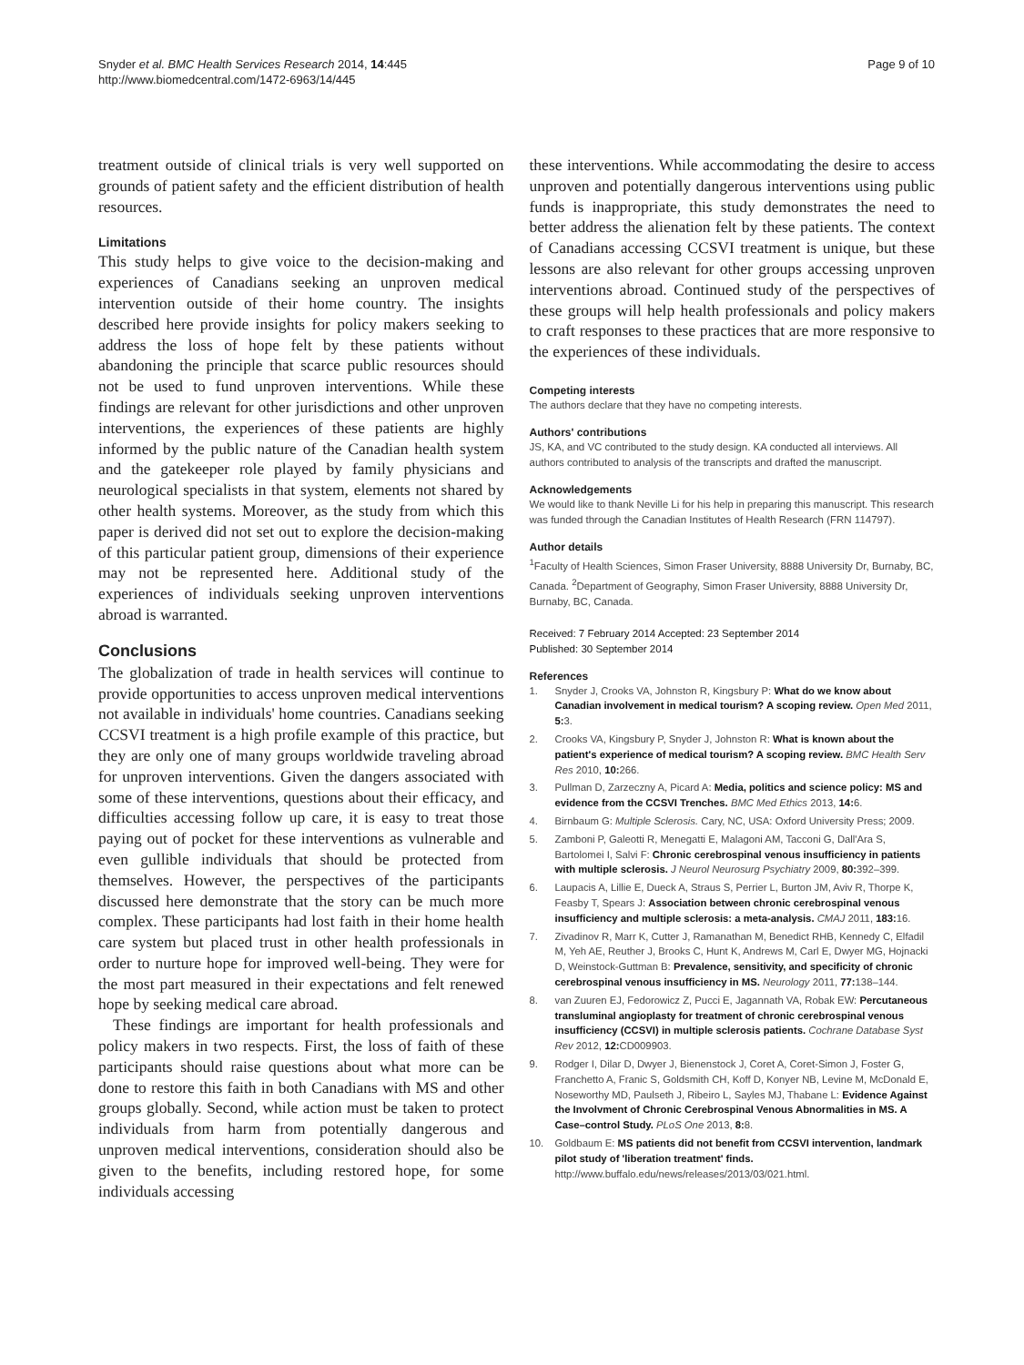Snyder et al. BMC Health Services Research 2014, 14:445
http://www.biomedcentral.com/1472-6963/14/445
Page 9 of 10
treatment outside of clinical trials is very well supported on grounds of patient safety and the efficient distribution of health resources.
Limitations
This study helps to give voice to the decision-making and experiences of Canadians seeking an unproven medical intervention outside of their home country. The insights described here provide insights for policy makers seeking to address the loss of hope felt by these patients without abandoning the principle that scarce public resources should not be used to fund unproven interventions. While these findings are relevant for other jurisdictions and other unproven interventions, the experiences of these patients are highly informed by the public nature of the Canadian health system and the gatekeeper role played by family physicians and neurological specialists in that system, elements not shared by other health systems. Moreover, as the study from which this paper is derived did not set out to explore the decision-making of this particular patient group, dimensions of their experience may not be represented here. Additional study of the experiences of individuals seeking unproven interventions abroad is warranted.
Conclusions
The globalization of trade in health services will continue to provide opportunities to access unproven medical interventions not available in individuals' home countries. Canadians seeking CCSVI treatment is a high profile example of this practice, but they are only one of many groups worldwide traveling abroad for unproven interventions. Given the dangers associated with some of these interventions, questions about their efficacy, and difficulties accessing follow up care, it is easy to treat those paying out of pocket for these interventions as vulnerable and even gullible individuals that should be protected from themselves. However, the perspectives of the participants discussed here demonstrate that the story can be much more complex. These participants had lost faith in their home health care system but placed trust in other health professionals in order to nurture hope for improved well-being. They were for the most part measured in their expectations and felt renewed hope by seeking medical care abroad.
These findings are important for health professionals and policy makers in two respects. First, the loss of faith of these participants should raise questions about what more can be done to restore this faith in both Canadians with MS and other groups globally. Second, while action must be taken to protect individuals from harm from potentially dangerous and unproven medical interventions, consideration should also be given to the benefits, including restored hope, for some individuals accessing
these interventions. While accommodating the desire to access unproven and potentially dangerous interventions using public funds is inappropriate, this study demonstrates the need to better address the alienation felt by these patients. The context of Canadians accessing CCSVI treatment is unique, but these lessons are also relevant for other groups accessing unproven interventions abroad. Continued study of the perspectives of these groups will help health professionals and policy makers to craft responses to these practices that are more responsive to the experiences of these individuals.
Competing interests
The authors declare that they have no competing interests.
Authors' contributions
JS, KA, and VC contributed to the study design. KA conducted all interviews. All authors contributed to analysis of the transcripts and drafted the manuscript.
Acknowledgements
We would like to thank Neville Li for his help in preparing this manuscript. This research was funded through the Canadian Institutes of Health Research (FRN 114797).
Author details
<sup>1</sup> Faculty of Health Sciences, Simon Fraser University, 8888 University Dr, Burnaby, BC, Canada. <sup>2</sup>Department of Geography, Simon Fraser University, 8888 University Dr, Burnaby, BC, Canada.
Received: 7 February 2014 Accepted: 23 September 2014
Published: 30 September 2014
References
1. Snyder J, Crooks VA, Johnston R, Kingsbury P: What do we know about Canadian involvement in medical tourism? A scoping review. Open Med 2011, 5: 3.
2. Crooks VA, Kingsbury P, Snyder J, Johnston R: What is known about the patient's experience of medical tourism? A scoping review. BMC Health Serv Res 2010, 10: 266.
3. Pullman D, Zarzeczny A, Picard A: Media, politics and science policy: MS and evidence from the CCSVI Trenches. BMC Med Ethics 2013, 14: 6.
4. Birnbaum G: Multiple Sclerosis. Cary, NC, USA: Oxford University Press; 2009.
5. Zamboni P, Galeotti R, Menegatti E, Malagoni AM, Tacconi G, Dall'Ara S, Bartolomei I, Salvi F: Chronic cerebrospinal venous insufficiency in patients with multiple sclerosis. J Neurol Neurosurg Psychiatry 2009, 80: 392–399.
6. Laupacis A, Lillie E, Dueck A, Straus S, Perrier L, Burton JM, Aviv R, Thorpe K, Feasby T, Spears J: Association between chronic cerebrospinal venous insufficiency and multiple sclerosis: a meta-analysis. CMAJ 2011, 183: 16.
7. Zivadinov R, Marr K, Cutter J, Ramanathan M, Benedict RHB, Kennedy C, Elfadil M, Yeh AE, Reuther J, Brooks C, Hunt K, Andrews M, Carl E, Dwyer MG, Hojnacki D, Weinstock-Guttman B: Prevalence, sensitivity, and specificity of chronic cerebrospinal venous insufficiency in MS. Neurology 2011, 77: 138–144.
8. van Zuuren EJ, Fedorowicz Z, Pucci E, Jagannath VA, Robak EW: Percutaneous transluminal angioplasty for treatment of chronic cerebrospinal venous insufficiency (CCSVI) in multiple sclerosis patients. Cochrane Database Syst Rev 2012, 12: CD009903.
9. Rodger I, Dilar D, Dwyer J, Bienenstock J, Coret A, Coret-Simon J, Foster G, Franchetto A, Franic S, Goldsmith CH, Koff D, Konyer NB, Levine M, McDonald E, Noseworthy MD, Paulseth J, Ribeiro L, Sayles MJ, Thabane L: Evidence Against the Involvment of Chronic Cerebrospinal Venous Abnormalities in MS. A Case–control Study. PLoS One 2013, 8: 8.
10. Goldbaum E: MS patients did not benefit from CCSVI intervention, landmark pilot study of 'liberation treatment' finds. http://www.buffalo.edu/news/releases/2013/03/021.html.